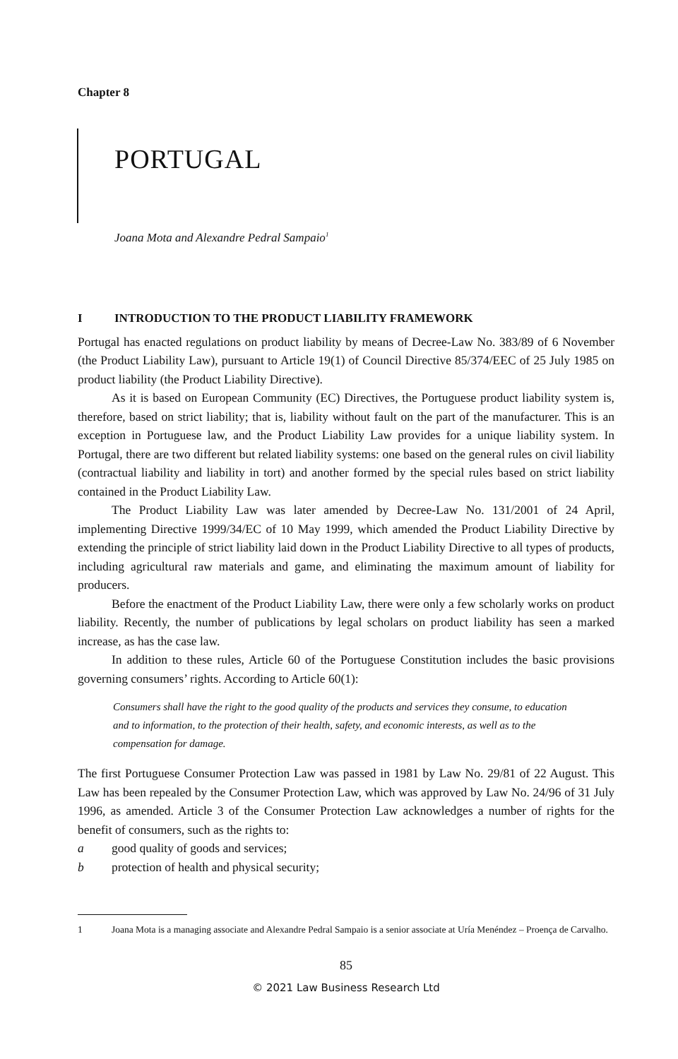Chapter 8
PORTUGAL
Joana Mota and Alexandre Pedral Sampaio<sup>1</sup>
I INTRODUCTION TO THE PRODUCT LIABILITY FRAMEWORK
Portugal has enacted regulations on product liability by means of Decree-Law No. 383/89 of 6 November (the Product Liability Law), pursuant to Article 19(1) of Council Directive 85/374/EEC of 25 July 1985 on product liability (the Product Liability Directive).
As it is based on European Community (EC) Directives, the Portuguese product liability system is, therefore, based on strict liability; that is, liability without fault on the part of the manufacturer. This is an exception in Portuguese law, and the Product Liability Law provides for a unique liability system. In Portugal, there are two different but related liability systems: one based on the general rules on civil liability (contractual liability and liability in tort) and another formed by the special rules based on strict liability contained in the Product Liability Law.
The Product Liability Law was later amended by Decree-Law No. 131/2001 of 24 April, implementing Directive 1999/34/EC of 10 May 1999, which amended the Product Liability Directive by extending the principle of strict liability laid down in the Product Liability Directive to all types of products, including agricultural raw materials and game, and eliminating the maximum amount of liability for producers.
Before the enactment of the Product Liability Law, there were only a few scholarly works on product liability. Recently, the number of publications by legal scholars on product liability has seen a marked increase, as has the case law.
In addition to these rules, Article 60 of the Portuguese Constitution includes the basic provisions governing consumers’ rights. According to Article 60(1):
Consumers shall have the right to the good quality of the products and services they consume, to education and to information, to the protection of their health, safety, and economic interests, as well as to the compensation for damage.
The first Portuguese Consumer Protection Law was passed in 1981 by Law No. 29/81 of 22 August. This Law has been repealed by the Consumer Protection Law, which was approved by Law No. 24/96 of 31 July 1996, as amended. Article 3 of the Consumer Protection Law acknowledges a number of rights for the benefit of consumers, such as the rights to:
a good quality of goods and services;
b protection of health and physical security;
1 Joana Mota is a managing associate and Alexandre Pedral Sampaio is a senior associate at Uría Menéndez – Proença de Carvalho.
85
© 2021 Law Business Research Ltd